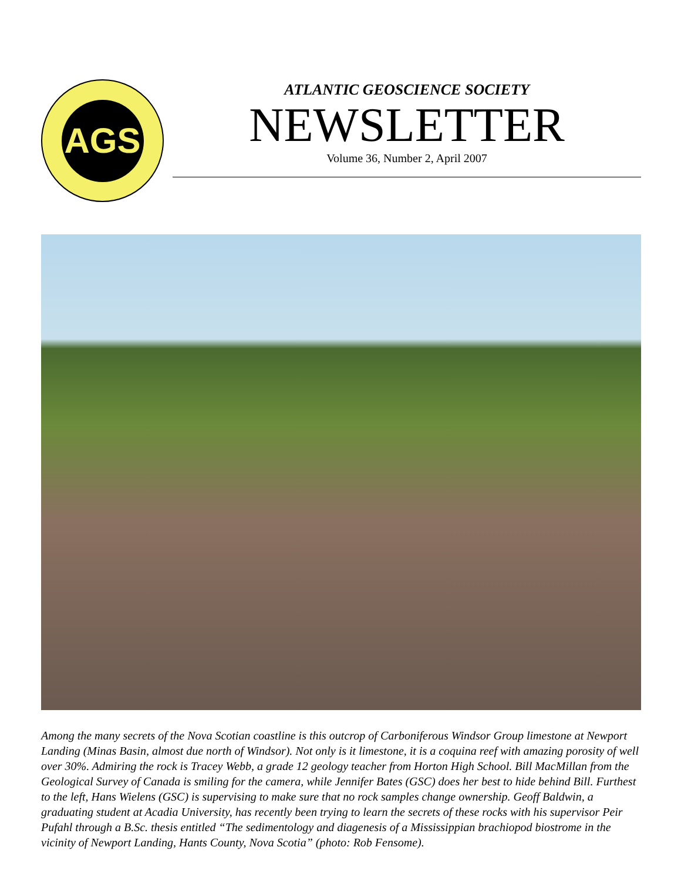AGS
ATLANTIC GEOSCIENCE SOCIETY
NEWSLETTER
Volume 36, Number 2, April 2007
Among the many secrets of the Nova Scotian coastline is this outcrop of Carboniferous Windsor Group limestone at Newport Landing (Minas Basin, almost due north of Windsor). Not only is it limestone, it is a coquina reef with amazing porosity of well over 30%. Admiring the rock is Tracey Webb, a grade 12 geology teacher from Horton High School. Bill MacMillan from the Geological Survey of Canada is smiling for the camera, while Jennifer Bates (GSC) does her best to hide behind Bill. Furthest to the left, Hans Wielens (GSC) is supervising to make sure that no rock samples change ownership. Geoff Baldwin, a graduating student at Acadia University, has recently been trying to learn the secrets of these rocks with his supervisor Peir Pufahl through a B.Sc. thesis entitled “The sedimentology and diagenesis of a Mississippian brachiopod biostrome in the vicinity of Newport Landing, Hants County, Nova Scotia” (photo: Rob Fensome).